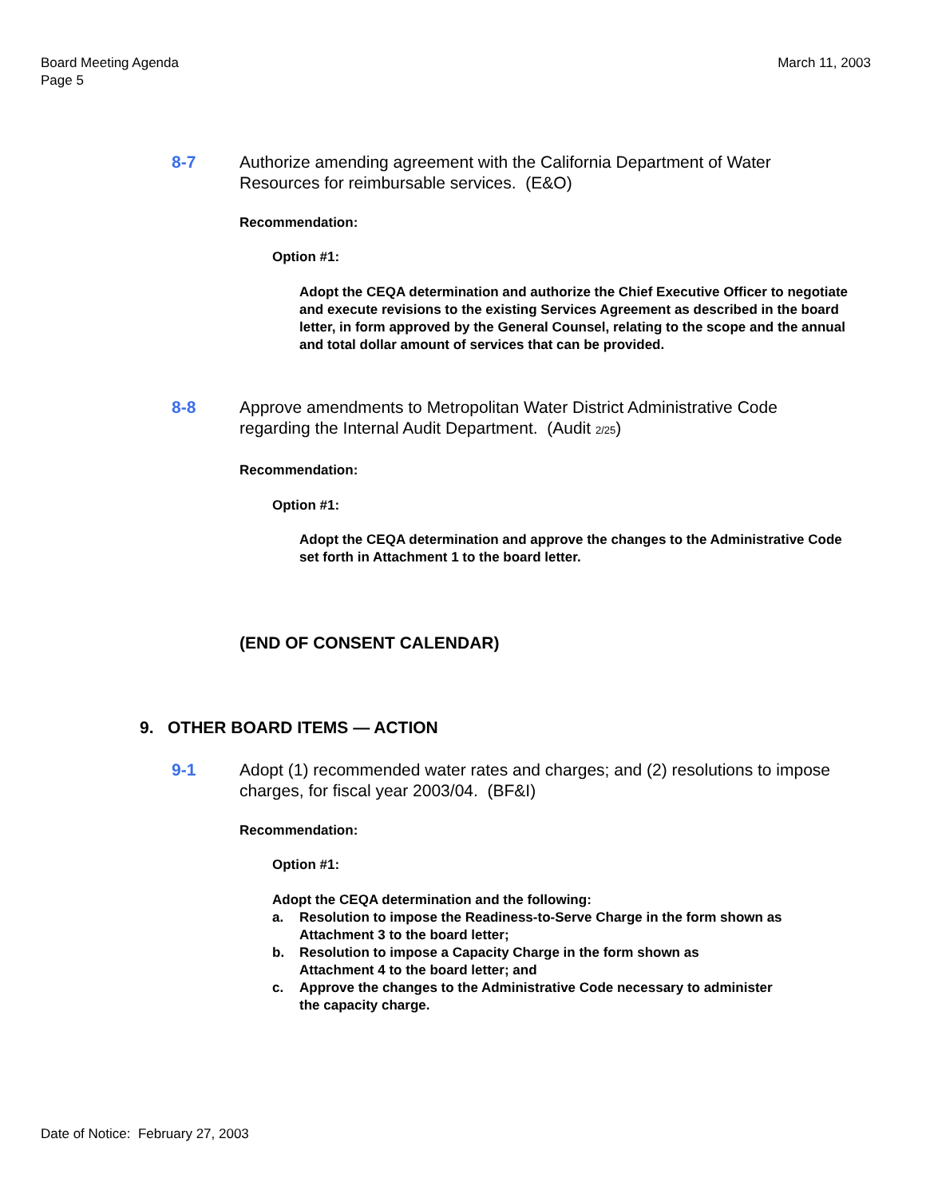Board Meeting Agenda
Page 5
March 11, 2003
8-7 Authorize amending agreement with the California Department of Water Resources for reimbursable services. (E&O)
Recommendation:
Option #1:
Adopt the CEQA determination and authorize the Chief Executive Officer to negotiate and execute revisions to the existing Services Agreement as described in the board letter, in form approved by the General Counsel, relating to the scope and the annual and total dollar amount of services that can be provided.
8-8 Approve amendments to Metropolitan Water District Administrative Code regarding the Internal Audit Department. (Audit 2/25)
Recommendation:
Option #1:
Adopt the CEQA determination and approve the changes to the Administrative Code set forth in Attachment 1 to the board letter.
(END OF CONSENT CALENDAR)
9. OTHER BOARD ITEMS — ACTION
9-1 Adopt (1) recommended water rates and charges; and (2) resolutions to impose charges, for fiscal year 2003/04. (BF&I)
Recommendation:
Option #1:
Adopt the CEQA determination and the following:
a. Resolution to impose the Readiness-to-Serve Charge in the form shown as
Attachment 3 to the board letter;
b. Resolution to impose a Capacity Charge in the form shown as
Attachment 4 to the board letter; and
c. Approve the changes to the Administrative Code necessary to administer
the capacity charge.
Date of Notice: February 27, 2003